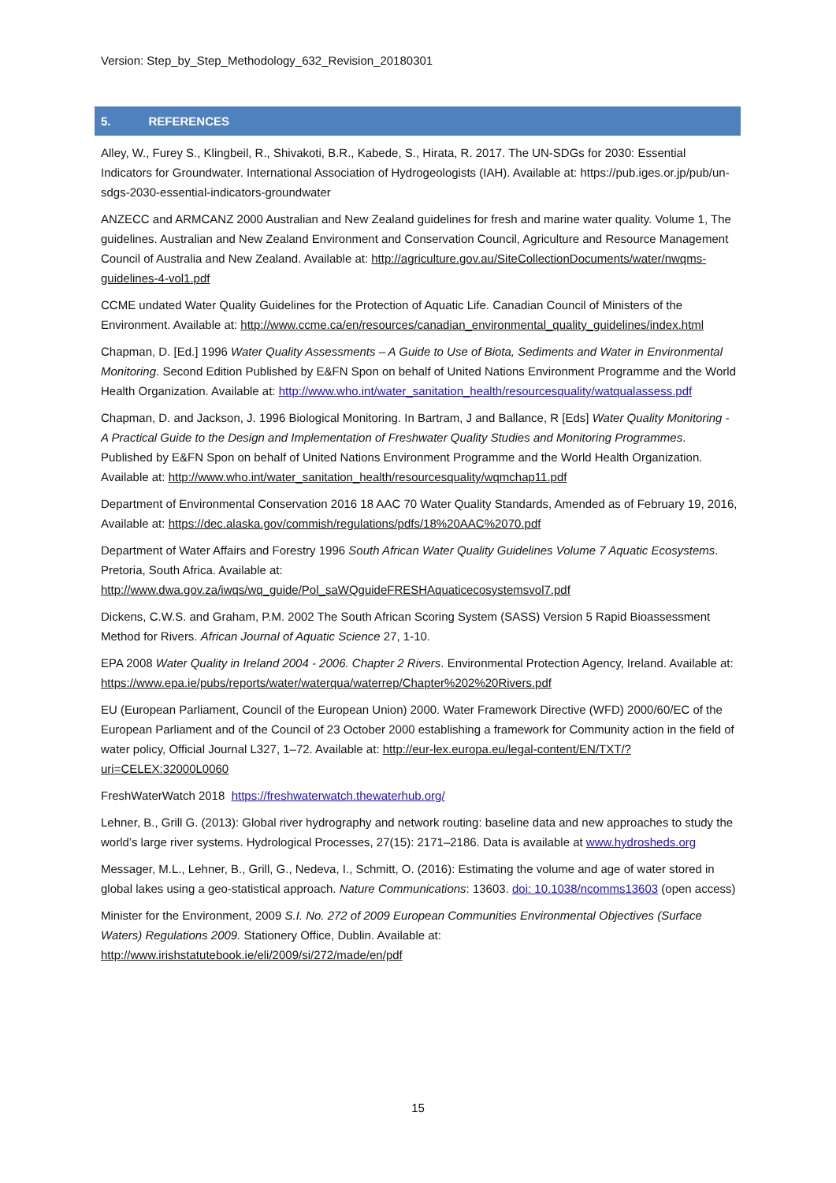Version: Step_by_Step_Methodology_632_Revision_20180301
5. REFERENCES
Alley, W., Furey S., Klingbeil, R., Shivakoti, B.R., Kabede, S., Hirata, R. 2017. The UN-SDGs for 2030: Essential Indicators for Groundwater. International Association of Hydrogeologists (IAH). Available at: https://pub.iges.or.jp/pub/un-sdgs-2030-essential-indicators-groundwater
ANZECC and ARMCANZ 2000 Australian and New Zealand guidelines for fresh and marine water quality. Volume 1, The guidelines. Australian and New Zealand Environment and Conservation Council, Agriculture and Resource Management Council of Australia and New Zealand. Available at: http://agriculture.gov.au/SiteCollectionDocuments/water/nwqms-guidelines-4-vol1.pdf
CCME undated Water Quality Guidelines for the Protection of Aquatic Life. Canadian Council of Ministers of the Environment. Available at: http://www.ccme.ca/en/resources/canadian_environmental_quality_guidelines/index.html
Chapman, D. [Ed.] 1996 Water Quality Assessments – A Guide to Use of Biota, Sediments and Water in Environmental Monitoring. Second Edition Published by E&FN Spon on behalf of United Nations Environment Programme and the World Health Organization. Available at: http://www.who.int/water_sanitation_health/resourcesquality/watqualassess.pdf
Chapman, D. and Jackson, J. 1996 Biological Monitoring. In Bartram, J and Ballance, R [Eds] Water Quality Monitoring - A Practical Guide to the Design and Implementation of Freshwater Quality Studies and Monitoring Programmes. Published by E&FN Spon on behalf of United Nations Environment Programme and the World Health Organization. Available at: http://www.who.int/water_sanitation_health/resourcesquality/wqmchap11.pdf
Department of Environmental Conservation 2016 18 AAC 70 Water Quality Standards, Amended as of February 19, 2016, Available at: https://dec.alaska.gov/commish/regulations/pdfs/18%20AAC%2070.pdf
Department of Water Affairs and Forestry 1996 South African Water Quality Guidelines Volume 7 Aquatic Ecosystems. Pretoria, South Africa. Available at: http://www.dwa.gov.za/iwqs/wq_guide/Pol_saWQguideFRESHAquaticecosystemsvol7.pdf
Dickens, C.W.S. and Graham, P.M. 2002 The South African Scoring System (SASS) Version 5 Rapid Bioassessment Method for Rivers. African Journal of Aquatic Science 27, 1-10.
EPA 2008 Water Quality in Ireland 2004 - 2006. Chapter 2 Rivers. Environmental Protection Agency, Ireland. Available at: https://www.epa.ie/pubs/reports/water/waterqua/waterrep/Chapter%202%20Rivers.pdf
EU (European Parliament, Council of the European Union) 2000. Water Framework Directive (WFD) 2000/60/EC of the European Parliament and of the Council of 23 October 2000 establishing a framework for Community action in the field of water policy, Official Journal L327, 1–72. Available at: http://eur-lex.europa.eu/legal-content/EN/TXT/?uri=CELEX:32000L0060
FreshWaterWatch 2018 https://freshwaterwatch.thewaterhub.org/
Lehner, B., Grill G. (2013): Global river hydrography and network routing: baseline data and new approaches to study the world’s large river systems. Hydrological Processes, 27(15): 2171–2186. Data is available at www.hydrosheds.org
Messager, M.L., Lehner, B., Grill, G., Nedeva, I., Schmitt, O. (2016): Estimating the volume and age of water stored in global lakes using a geo-statistical approach. Nature Communications: 13603. doi: 10.1038/ncomms13603 (open access)
Minister for the Environment, 2009 S.I. No. 272 of 2009 European Communities Environmental Objectives (Surface Waters) Regulations 2009. Stationery Office, Dublin. Available at: http://www.irishstatutebook.ie/eli/2009/si/272/made/en/pdf
15